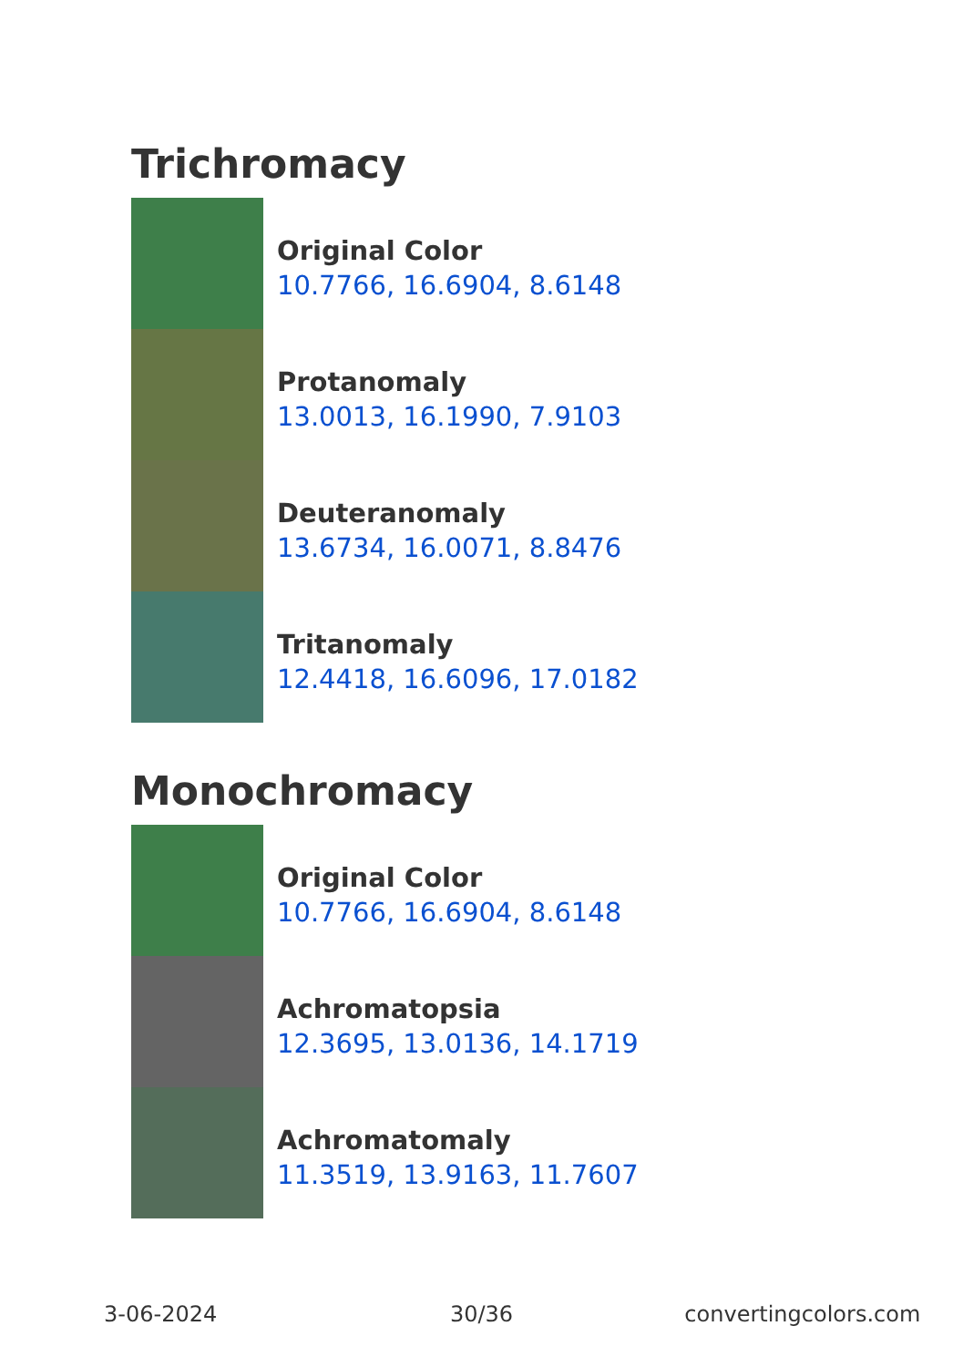Trichromacy
Original Color
10.7766, 16.6904, 8.6148
Protanomaly
13.0013, 16.1990, 7.9103
Deuteranomaly
13.6734, 16.0071, 8.8476
Tritanomaly
12.4418, 16.6096, 17.0182
Monochromacy
Original Color
10.7766, 16.6904, 8.6148
Achromatopsia
12.3695, 13.0136, 14.1719
Achromatomaly
11.3519, 13.9163, 11.7607
3-06-2024 30/36 convertingcolors.com